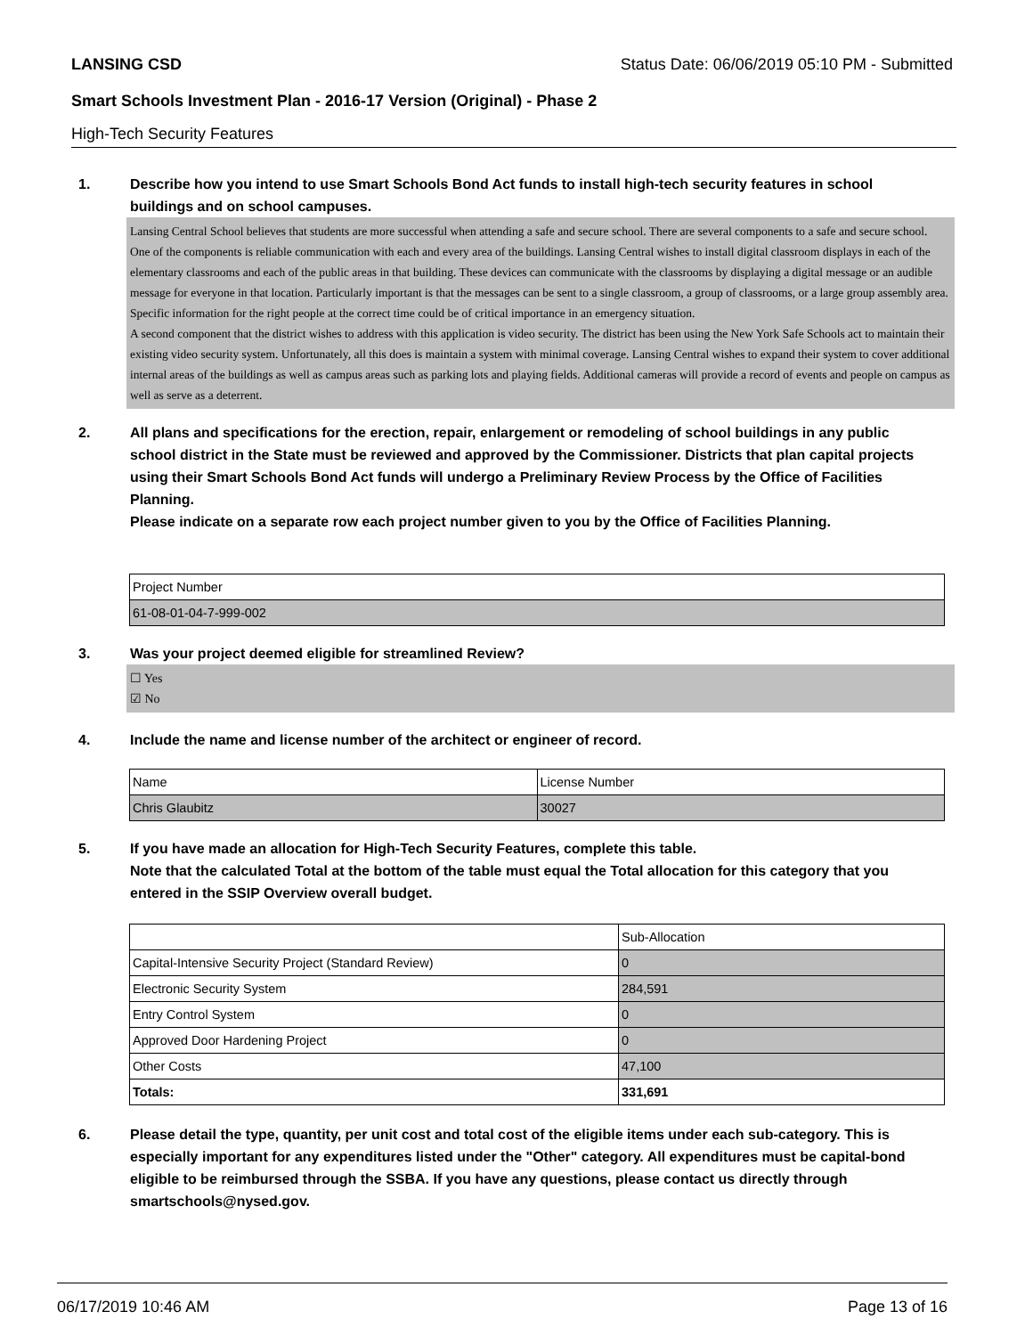LANSING CSD Status Date: 06/06/2019 05:10 PM - Submitted
Smart Schools Investment Plan - 2016-17 Version (Original) - Phase 2
High-Tech Security Features
1. Describe how you intend to use Smart Schools Bond Act funds to install high-tech security features in school buildings and on school campuses.
Lansing Central School believes that students are more successful when attending a safe and secure school. There are several components to a safe and secure school.
One of the components is reliable communication with each and every area of the buildings. Lansing Central wishes to install digital classroom displays in each of the elementary classrooms and each of the public areas in that building. These devices can communicate with the classrooms by displaying a digital message or an audible message for everyone in that location. Particularly important is that the messages can be sent to a single classroom, a group of classrooms, or a large group assembly area. Specific information for the right people at the correct time could be of critical importance in an emergency situation.
A second component that the district wishes to address with this application is video security. The district has been using the New York Safe Schools act to maintain their existing video security system. Unfortunately, all this does is maintain a system with minimal coverage. Lansing Central wishes to expand their system to cover additional internal areas of the buildings as well as campus areas such as parking lots and playing fields. Additional cameras will provide a record of events and people on campus as well as serve as a deterrent.
2. All plans and specifications for the erection, repair, enlargement or remodeling of school buildings in any public school district in the State must be reviewed and approved by the Commissioner. Districts that plan capital projects using their Smart Schools Bond Act funds will undergo a Preliminary Review Process by the Office of Facilities Planning.
Please indicate on a separate row each project number given to you by the Office of Facilities Planning.
| Project Number |
| 61-08-01-04-7-999-002 |
3. Was your project deemed eligible for streamlined Review?
☐ Yes
☑ No
4. Include the name and license number of the architect or engineer of record.
| Name | License Number |
| Chris Glaubitz | 30027 |
5. If you have made an allocation for High-Tech Security Features, complete this table.
Note that the calculated Total at the bottom of the table must equal the Total allocation for this category that you entered in the SSIP Overview overall budget.
| | Sub-Allocation |
| Capital-Intensive Security Project (Standard Review) | 0 |
| Electronic Security System | 284,591 |
| Entry Control System | 0 |
| Approved Door Hardening Project | 0 |
| Other Costs | 47,100 |
| Totals: | 331,691 |
6. Please detail the type, quantity, per unit cost and total cost of the eligible items under each sub-category. This is especially important for any expenditures listed under the "Other" category. All expenditures must be capital-bond eligible to be reimbursed through the SSBA. If you have any questions, please contact us directly through smartschools@nysed.gov.
06/17/2019 10:46 AM Page 13 of 16